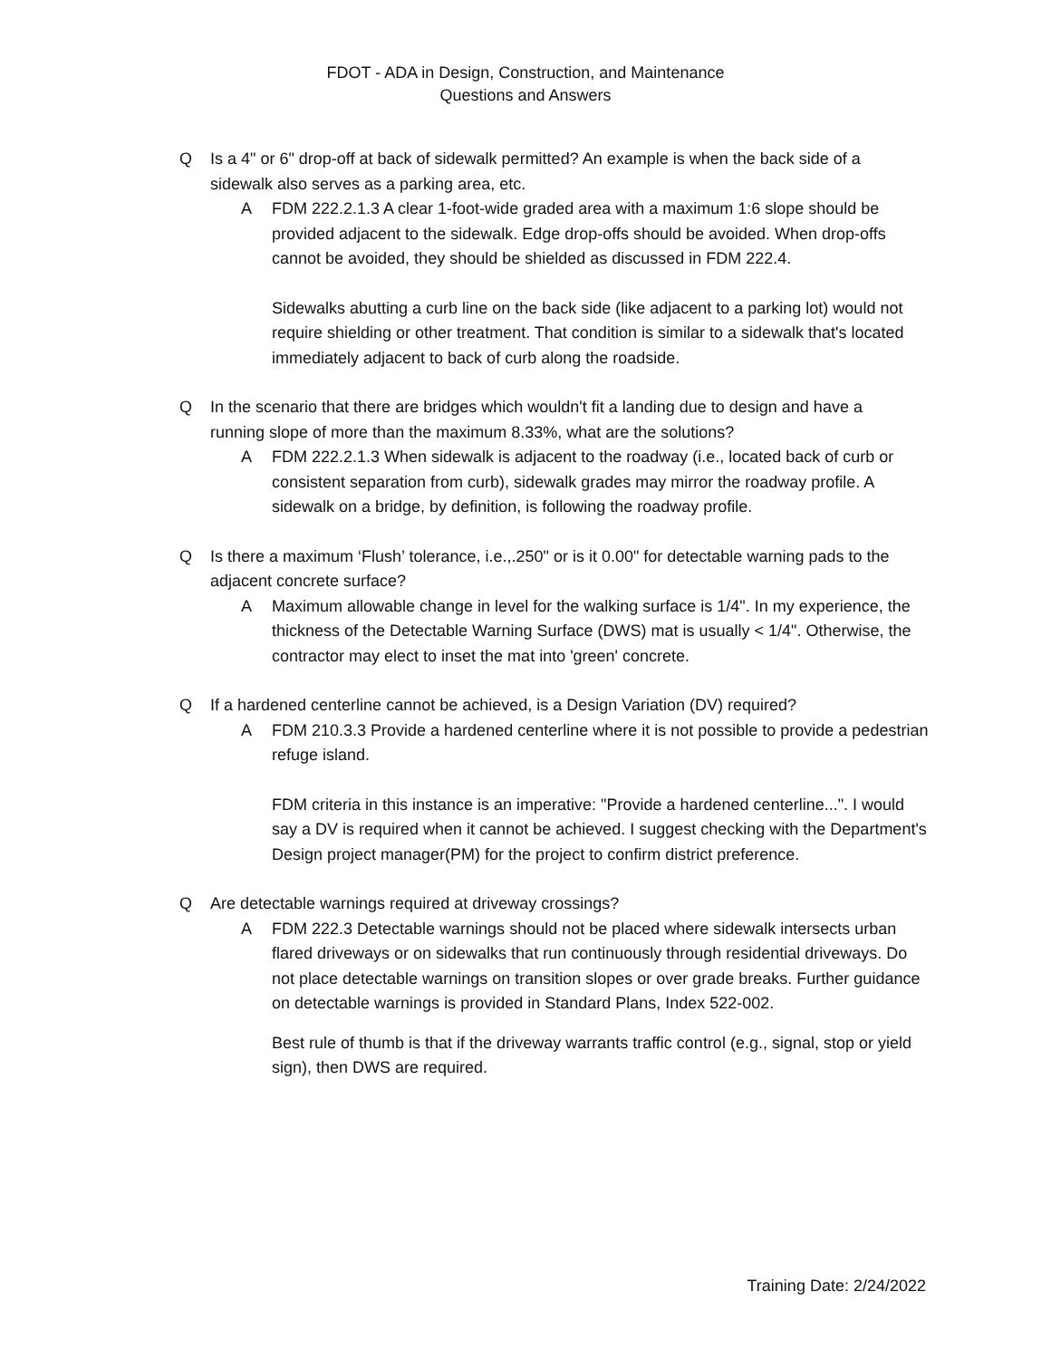FDOT - ADA in Design, Construction, and Maintenance
Questions and Answers
Q Is a 4" or 6" drop-off at back of sidewalk permitted? An example is when the back side of a sidewalk also serves as a parking area, etc.
A FDM 222.2.1.3 A clear 1-foot-wide graded area with a maximum 1:6 slope should be provided adjacent to the sidewalk. Edge drop-offs should be avoided. When drop-offs cannot be avoided, they should be shielded as discussed in FDM 222.4.
Sidewalks abutting a curb line on the back side (like adjacent to a parking lot) would not require shielding or other treatment. That condition is similar to a sidewalk that's located immediately adjacent to back of curb along the roadside.
Q In the scenario that there are bridges which wouldn't fit a landing due to design and have a running slope of more than the maximum 8.33%, what are the solutions?
A FDM 222.2.1.3 When sidewalk is adjacent to the roadway (i.e., located back of curb or consistent separation from curb), sidewalk grades may mirror the roadway profile. A sidewalk on a bridge, by definition, is following the roadway profile.
Q Is there a maximum ‘Flush’ tolerance, i.e.,.250" or is it 0.00" for detectable warning pads to the adjacent concrete surface?
A Maximum allowable change in level for the walking surface is 1/4". In my experience, the thickness of the Detectable Warning Surface (DWS) mat is usually < 1/4". Otherwise, the contractor may elect to inset the mat into 'green' concrete.
Q If a hardened centerline cannot be achieved, is a Design Variation (DV) required?
A FDM 210.3.3 Provide a hardened centerline where it is not possible to provide a pedestrian refuge island.
FDM criteria in this instance is an imperative: "Provide a hardened centerline...". I would say a DV is required when it cannot be achieved. I suggest checking with the Department's Design project manager(PM) for the project to confirm district preference.
Q Are detectable warnings required at driveway crossings?
A FDM 222.3 Detectable warnings should not be placed where sidewalk intersects urban flared driveways or on sidewalks that run continuously through residential driveways. Do not place detectable warnings on transition slopes or over grade breaks. Further guidance on detectable warnings is provided in Standard Plans, Index 522-002.
Best rule of thumb is that if the driveway warrants traffic control (e.g., signal, stop or yield sign), then DWS are required.
Training Date: 2/24/2022